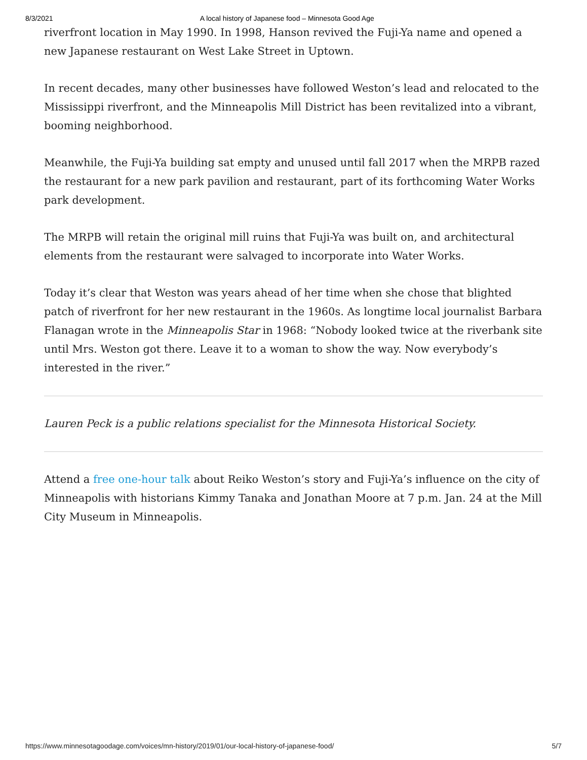8/3/2021 A local history of Japanese food – Minnesota Good Age
riverfront location in May 1990. In 1998, Hanson revived the Fuji-Ya name and opened a new Japanese restaurant on West Lake Street in Uptown.
In recent decades, many other businesses have followed Weston’s lead and relocated to the Mississippi riverfront, and the Minneapolis Mill District has been revitalized into a vibrant, booming neighborhood.
Meanwhile, the Fuji-Ya building sat empty and unused until fall 2017 when the MRPB razed the restaurant for a new park pavilion and restaurant, part of its forthcoming Water Works park development.
The MRPB will retain the original mill ruins that Fuji-Ya was built on, and architectural elements from the restaurant were salvaged to incorporate into Water Works.
Today it’s clear that Weston was years ahead of her time when she chose that blighted patch of riverfront for her new restaurant in the 1960s. As longtime local journalist Barbara Flanagan wrote in the Minneapolis Star in 1968: “Nobody looked twice at the riverbank site until Mrs. Weston got there. Leave it to a woman to show the way. Now everybody’s interested in the river.”
Lauren Peck is a public relations specialist for the Minnesota Historical Society.
Attend a free one-hour talk about Reiko Weston’s story and Fuji-Ya’s influence on the city of Minneapolis with historians Kimmy Tanaka and Jonathan Moore at 7 p.m. Jan. 24 at the Mill City Museum in Minneapolis.
https://www.minnesotagoodage.com/voices/mn-history/2019/01/our-local-history-of-japanese-food/ 5/7